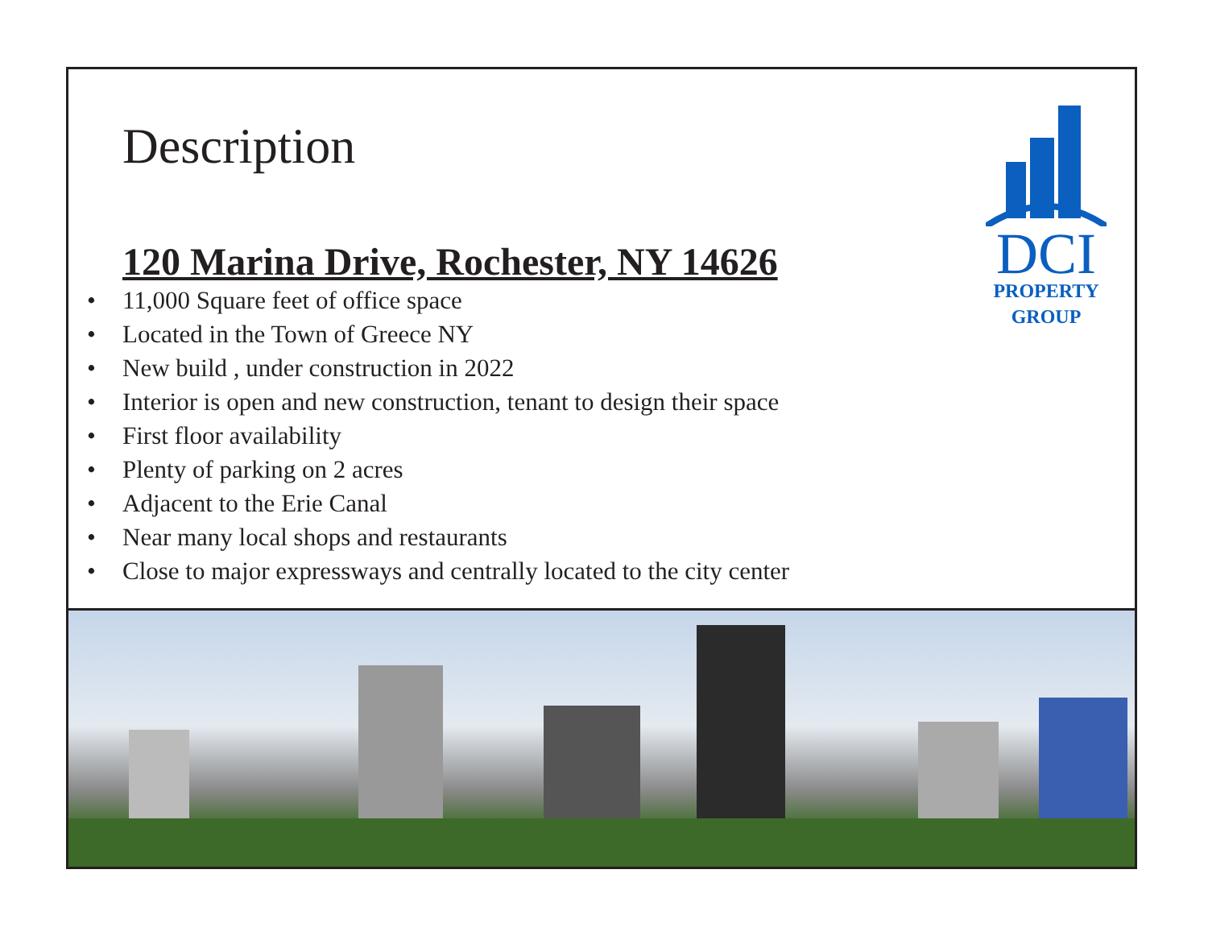Description
120 Marina Drive, Rochester, NY 14626
• 11,000 Square feet of office space
• Located in the Town of Greece NY
• New build , under construction in 2022
• Interior is open and new construction, tenant to design their space
• First floor availability
• Plenty of parking on 2 acres
• Adjacent to the Erie Canal
• Near many local shops and restaurants
• Close to major expressways and centrally located to the city center
DCI
PROPERTY
GROUP